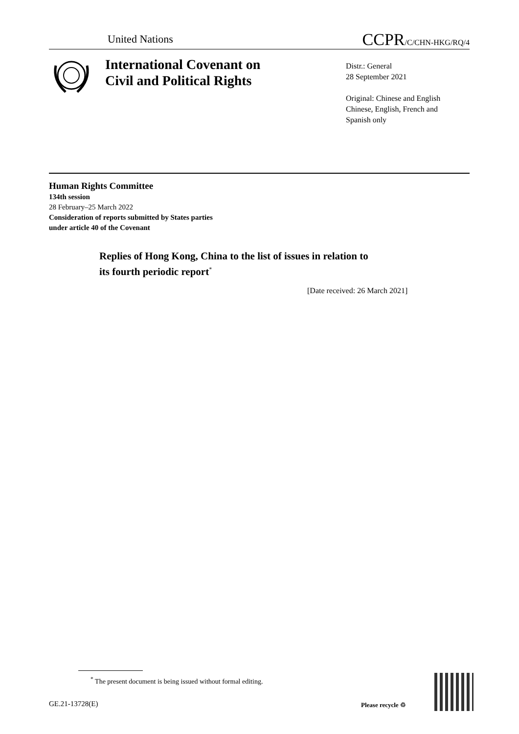United Nations CCPR/C/CHN-HKG/RQ/4
International Covenant on
Civil and Political Rights
Distr.: General
28 September 2021
Original: Chinese and English
Chinese, English, French and
Spanish only
Human Rights Committee
134th session
28 February–25 March 2022
Consideration of reports submitted by States parties
under article 40 of the Covenant
Replies of Hong Kong, China to the list of issues in relation to
its fourth periodic report<sup>*</sup>
[Date received: 26 March 2021]
<sup>*</sup> The present document is being issued without formal editing.
GE.21-13728(E) Please recycle ♲